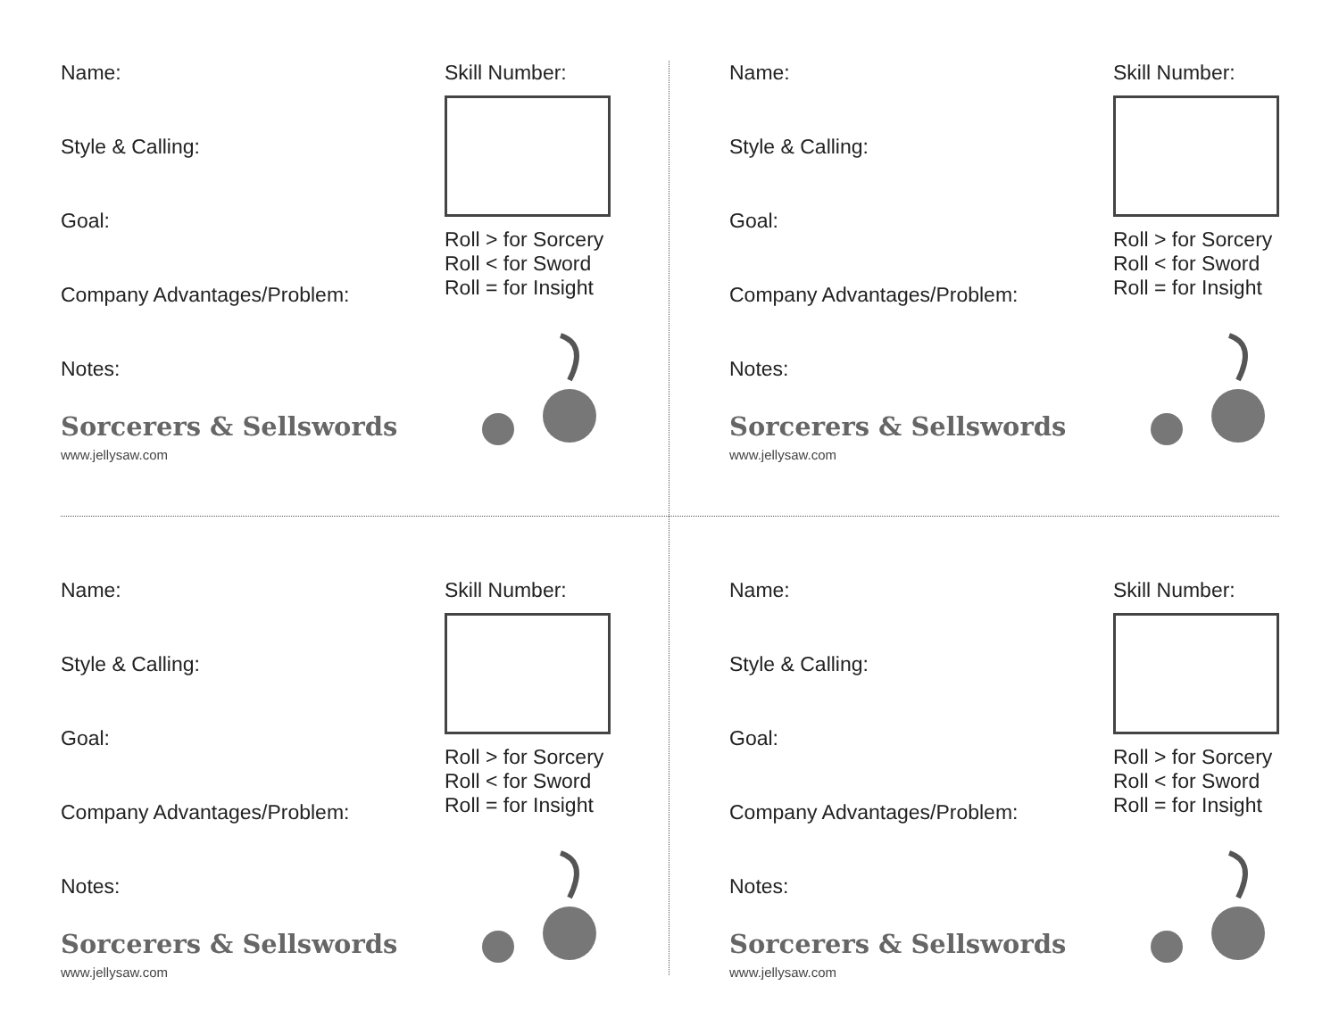Name:
Style & Calling:
Goal:
Company Advantages/Problem:
Notes:
Sorcerers & Sellswords
www.jellysaw.com
Skill Number:
Roll > for Sorcery
Roll < for Sword
Roll = for Insight
Name:
Style & Calling:
Goal:
Company Advantages/Problem:
Notes:
Sorcerers & Sellswords
www.jellysaw.com
Skill Number:
Roll > for Sorcery
Roll < for Sword
Roll = for Insight
Name:
Style & Calling:
Goal:
Company Advantages/Problem:
Notes:
Sorcerers & Sellswords
www.jellysaw.com
Skill Number:
Roll > for Sorcery
Roll < for Sword
Roll = for Insight
Name:
Style & Calling:
Goal:
Company Advantages/Problem:
Notes:
Sorcerers & Sellswords
www.jellysaw.com
Skill Number:
Roll > for Sorcery
Roll < for Sword
Roll = for Insight